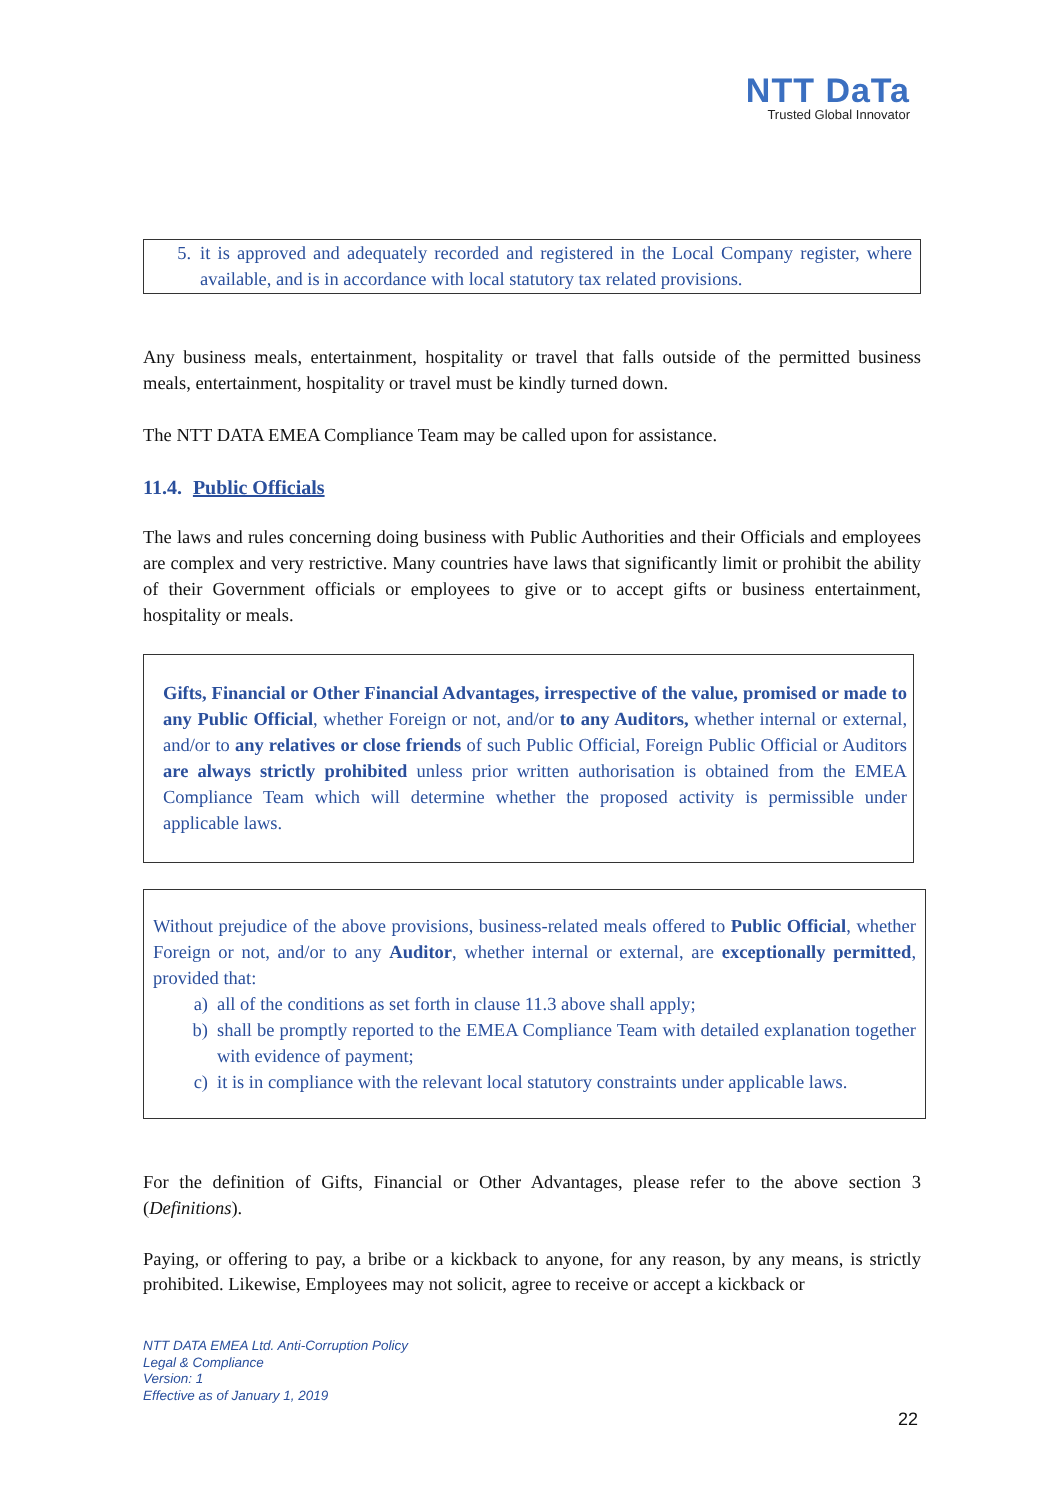NTT DaTa
Trusted Global Innovator
5. it is approved and adequately recorded and registered in the Local Company register, where available, and is in accordance with local statutory tax related provisions.
Any business meals, entertainment, hospitality or travel that falls outside of the permitted business meals, entertainment, hospitality or travel must be kindly turned down.
The NTT DATA EMEA Compliance Team may be called upon for assistance.
11.4. Public Officials
The laws and rules concerning doing business with Public Authorities and their Officials and employees are complex and very restrictive. Many countries have laws that significantly limit or prohibit the ability of their Government officials or employees to give or to accept gifts or business entertainment, hospitality or meals.
Gifts, Financial or Other Financial Advantages, irrespective of the value, promised or made to any Public Official, whether Foreign or not, and/or to any Auditors, whether internal or external, and/or to any relatives or close friends of such Public Official, Foreign Public Official or Auditors are always strictly prohibited unless prior written authorisation is obtained from the EMEA Compliance Team which will determine whether the proposed activity is permissible under applicable laws.
Without prejudice of the above provisions, business-related meals offered to Public Official, whether Foreign or not, and/or to any Auditor, whether internal or external, are exceptionally permitted, provided that:
a) all of the conditions as set forth in clause 11.3 above shall apply;
b) shall be promptly reported to the EMEA Compliance Team with detailed explanation together with evidence of payment;
c) it is in compliance with the relevant local statutory constraints under applicable laws.
For the definition of Gifts, Financial or Other Advantages, please refer to the above section 3 (Definitions).
Paying, or offering to pay, a bribe or a kickback to anyone, for any reason, by any means, is strictly prohibited. Likewise, Employees may not solicit, agree to receive or accept a kickback or
NTT DATA EMEA Ltd. Anti-Corruption Policy
Legal & Compliance
Version: 1
Effective as of January 1, 2019
22